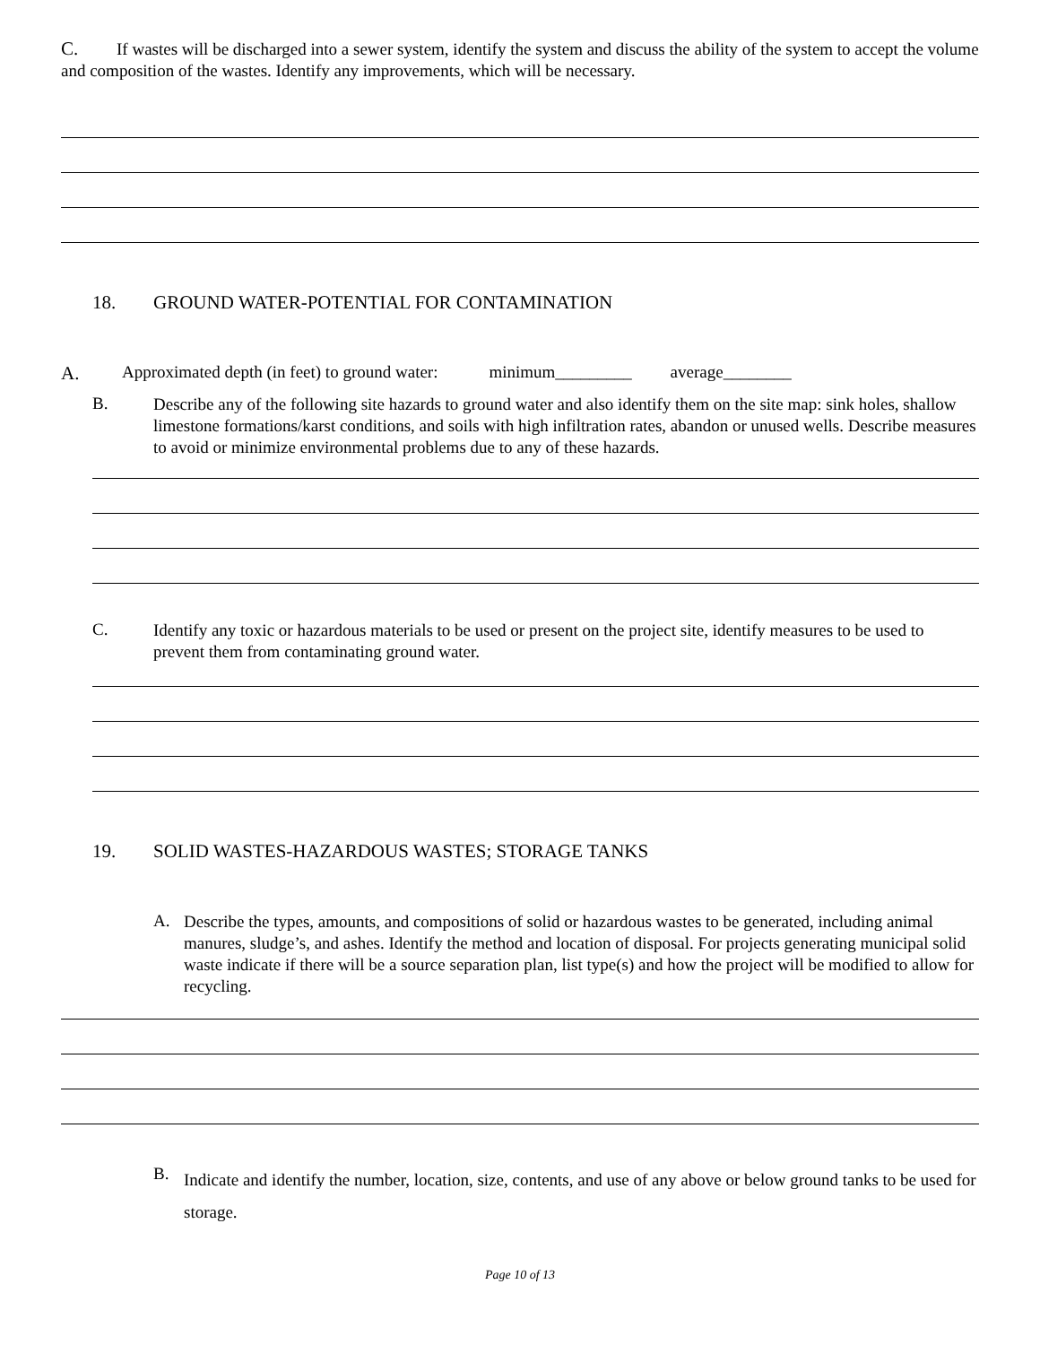C. If wastes will be discharged into a sewer system, identify the system and discuss the ability of the system to accept the volume and composition of the wastes. Identify any improvements, which will be necessary.
18. GROUND WATER-POTENTIAL FOR CONTAMINATION
A. Approximated depth (in feet) to ground water: minimum_________ average________
B.
Describe any of the following site hazards to ground water and also identify them on the site map: sink holes, shallow limestone formations/karst conditions, and soils with high infiltration rates, abandon or unused wells. Describe measures to avoid or minimize environmental problems due to any of these hazards.
C.
Identify any toxic or hazardous materials to be used or present on the project site, identify measures to be used to prevent them from contaminating ground water.
19. SOLID WASTES-HAZARDOUS WASTES; STORAGE TANKS
A.
Describe the types, amounts, and compositions of solid or hazardous wastes to be generated, including animal manures, sludge’s, and ashes. Identify the method and location of disposal. For projects generating municipal solid waste indicate if there will be a source separation plan, list type(s) and how the project will be modified to allow for recycling.
B.
Indicate and identify the number, location, size, contents, and use of any above or below ground tanks to be used for storage.
Page 10 of 13